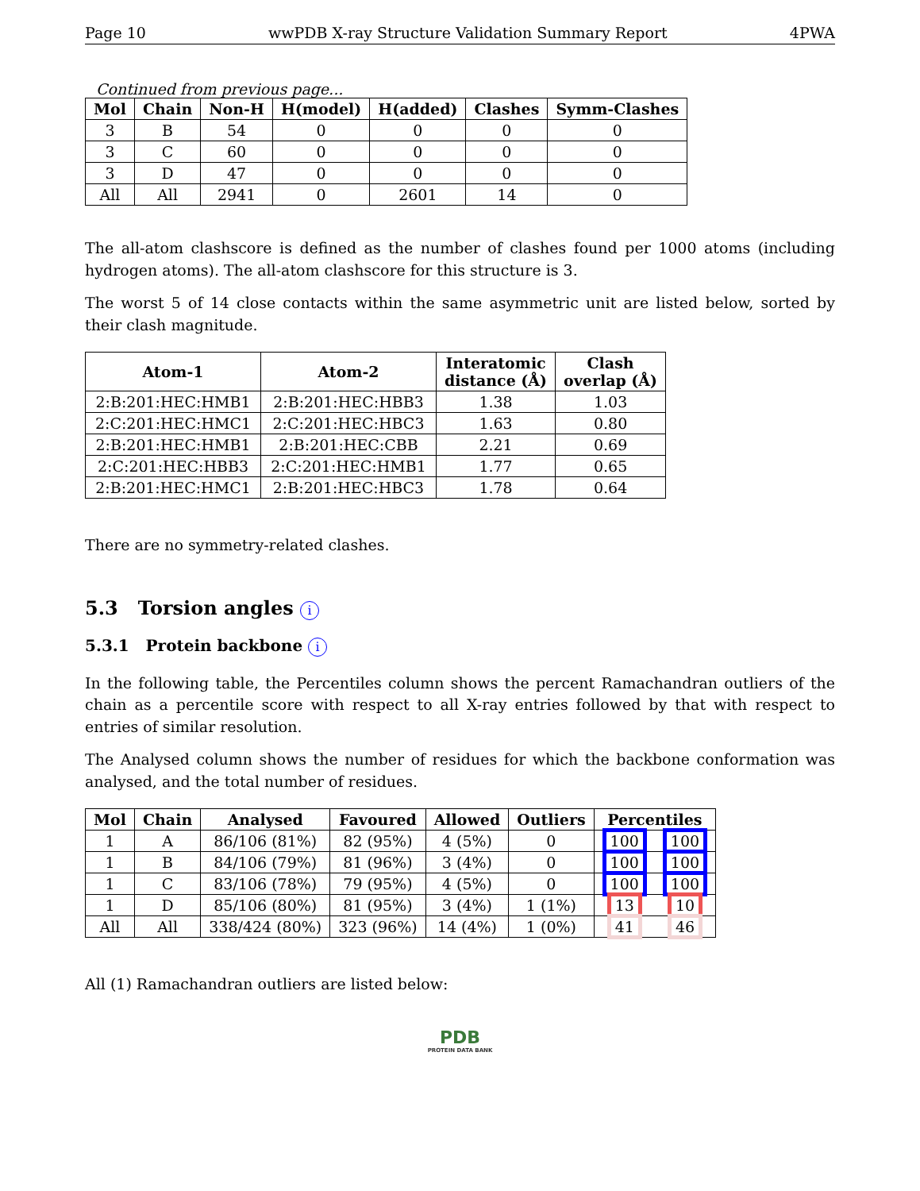Page 10 wwPDB X-ray Structure Validation Summary Report 4PWA
Continued from previous page...
| Mol | Chain | Non-H | H(model) | H(added) | Clashes | Symm-Clashes |
| --- | --- | --- | --- | --- | --- | --- |
| 3 | B | 54 | 0 | 0 | 0 | 0 |
| 3 | C | 60 | 0 | 0 | 0 | 0 |
| 3 | D | 47 | 0 | 0 | 0 | 0 |
| All | All | 2941 | 0 | 2601 | 14 | 0 |
The all-atom clashscore is defined as the number of clashes found per 1000 atoms (including hydrogen atoms). The all-atom clashscore for this structure is 3.
The worst 5 of 14 close contacts within the same asymmetric unit are listed below, sorted by their clash magnitude.
| Atom-1 | Atom-2 | Interatomic distance (Å) | Clash overlap (Å) |
| --- | --- | --- | --- |
| 2:B:201:HEC:HMB1 | 2:B:201:HEC:HBB3 | 1.38 | 1.03 |
| 2:C:201:HEC:HMC1 | 2:C:201:HEC:HBC3 | 1.63 | 0.80 |
| 2:B:201:HEC:HMB1 | 2:B:201:HEC:CBB | 2.21 | 0.69 |
| 2:C:201:HEC:HBB3 | 2:C:201:HEC:HMB1 | 1.77 | 0.65 |
| 2:B:201:HEC:HMC1 | 2:B:201:HEC:HBC3 | 1.78 | 0.64 |
There are no symmetry-related clashes.
5.3 Torsion angles i
5.3.1 Protein backbone i
In the following table, the Percentiles column shows the percent Ramachandran outliers of the chain as a percentile score with respect to all X-ray entries followed by that with respect to entries of similar resolution.
The Analysed column shows the number of residues for which the backbone conformation was analysed, and the total number of residues.
| Mol | Chain | Analysed | Favoured | Allowed | Outliers | Percentiles | |
| --- | --- | --- | --- | --- | --- | --- | --- |
| 1 | A | 86/106 (81%) | 82 (95%) | 4 (5%) | 0 | 100 | 100 |
| 1 | B | 84/106 (79%) | 81 (96%) | 3 (4%) | 0 | 100 | 100 |
| 1 | C | 83/106 (78%) | 79 (95%) | 4 (5%) | 0 | 100 | 100 |
| 1 | D | 85/106 (80%) | 81 (95%) | 3 (4%) | 1 (1%) | 13 | 10 |
| All | All | 338/424 (80%) | 323 (96%) | 14 (4%) | 1 (0%) | 41 | 46 |
All (1) Ramachandran outliers are listed below:
PDB
PROTEIN DATA BANK